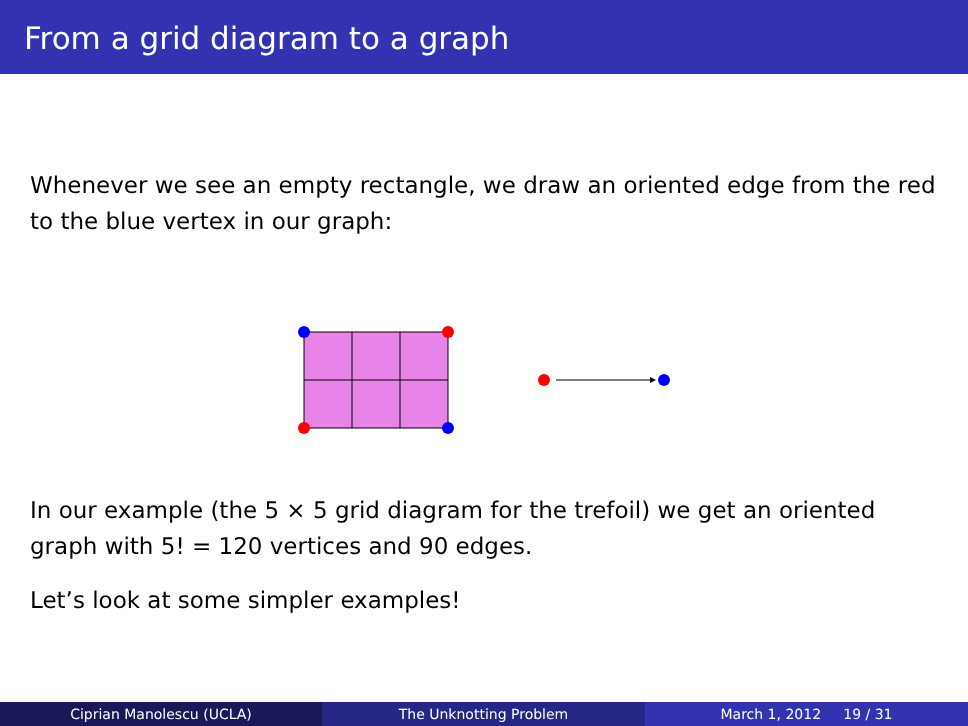From a grid diagram to a graph
Whenever we see an empty rectangle, we draw an oriented edge from the red to the blue vertex in our graph:
In our example (the 5 × 5 grid diagram for the trefoil) we get an oriented graph with 5! = 120 vertices and 90 edges.
Let’s look at some simpler examples!
Ciprian Manolescu (UCLA) The Unknotting Problem March 1, 2012 19 / 31